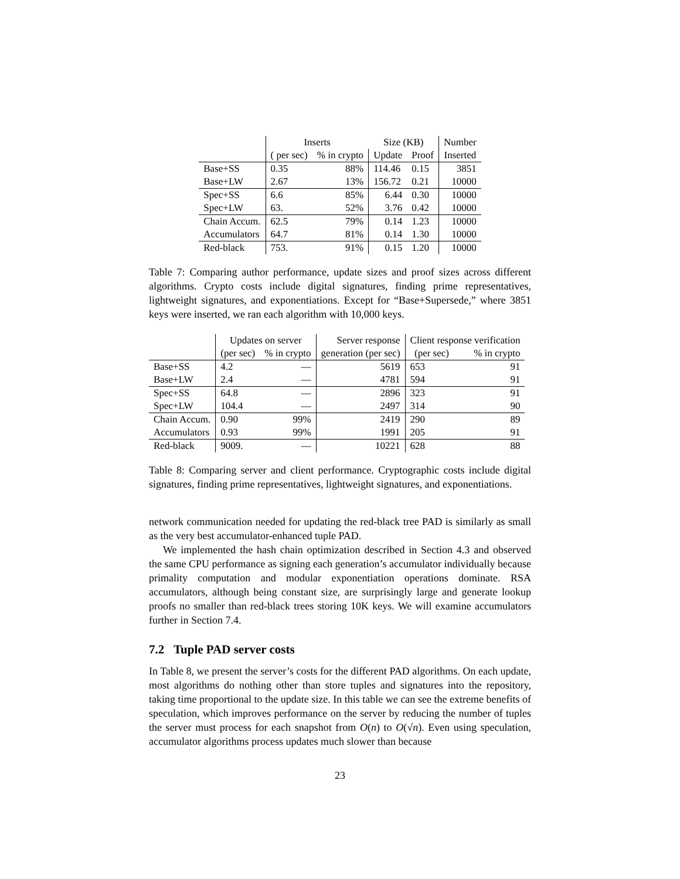| | Inserts | | Size (KB) | | Number |
| --- | --- | --- | --- | --- | --- |
| | ( per sec) | % in crypto | Update | Proof | Inserted |
| Base+SS | 0.35 | 88% | 114.46 | 0.15 | 3851 |
| Base+LW | 2.67 | 13% | 156.72 | 0.21 | 10000 |
| Spec+SS | 6.6 | 85% | 6.44 | 0.30 | 10000 |
| Spec+LW | 63. | 52% | 3.76 | 0.42 | 10000 |
| Chain Accum. | 62.5 | 79% | 0.14 | 1.23 | 10000 |
| Accumulators | 64.7 | 81% | 0.14 | 1.30 | 10000 |
| Red-black | 753. | 91% | 0.15 | 1.20 | 10000 |
Table 7: Comparing author performance, update sizes and proof sizes across different algorithms. Crypto costs include digital signatures, finding prime representatives, lightweight signatures, and exponentiations. Except for “Base+Supersede,” where 3851 keys were inserted, we ran each algorithm with 10,000 keys.
| | Updates on server | | Server response | Client response verification | |
| --- | --- | --- | --- | --- | --- |
| | (per sec) | % in crypto | generation (per sec) | (per sec) | % in crypto |
| Base+SS | 4.2 | — | 5619 | 653 | 91 |
| Base+LW | 2.4 | — | 4781 | 594 | 91 |
| Spec+SS | 64.8 | — | 2896 | 323 | 91 |
| Spec+LW | 104.4 | — | 2497 | 314 | 90 |
| Chain Accum. | 0.90 | 99% | 2419 | 290 | 89 |
| Accumulators | 0.93 | 99% | 1991 | 205 | 91 |
| Red-black | 9009. | — | 10221 | 628 | 88 |
Table 8: Comparing server and client performance. Cryptographic costs include digital signatures, finding prime representatives, lightweight signatures, and exponentiations.
network communication needed for updating the red-black tree PAD is similarly as small as the very best accumulator-enhanced tuple PAD.
We implemented the hash chain optimization described in Section 4.3 and observed the same CPU performance as signing each generation’s accumulator individually because primality computation and modular exponentiation operations dominate. RSA accumulators, although being constant size, are surprisingly large and generate lookup proofs no smaller than red-black trees storing 10K keys. We will examine accumulators further in Section 7.4.
7.2 Tuple PAD server costs
In Table 8, we present the server’s costs for the different PAD algorithms. On each update, most algorithms do nothing other than store tuples and signatures into the repository, taking time proportional to the update size. In this table we can see the extreme benefits of speculation, which improves performance on the server by reducing the number of tuples the server must process for each snapshot from O(n) to O(√n). Even using speculation, accumulator algorithms process updates much slower than because
23